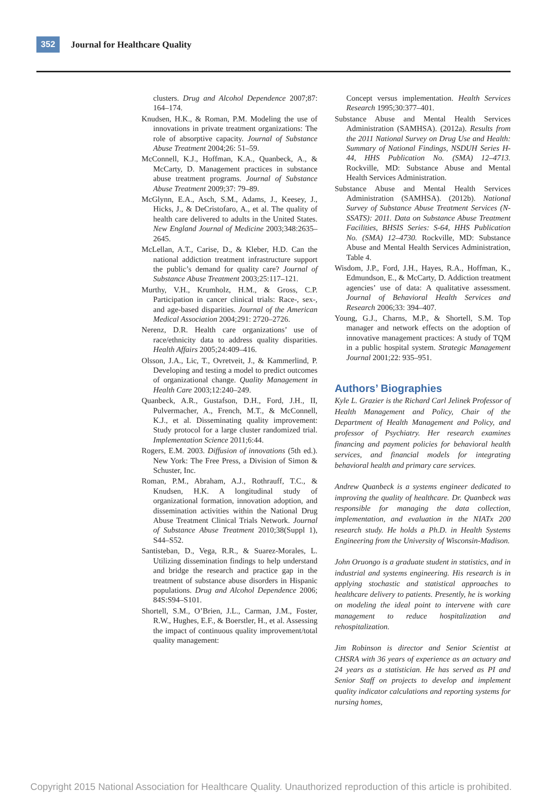352
Journal for Healthcare Quality
clusters. Drug and Alcohol Dependence 2007;87: 164–174.
Knudsen, H.K., & Roman, P.M. Modeling the use of innovations in private treatment organizations: The role of absorptive capacity. Journal of Substance Abuse Treatment 2004;26: 51–59.
McConnell, K.J., Hoffman, K.A., Quanbeck, A., & McCarty, D. Management practices in substance abuse treatment programs. Journal of Substance Abuse Treatment 2009;37: 79–89.
McGlynn, E.A., Asch, S.M., Adams, J., Keesey, J., Hicks, J., & DeCristofaro, A., et al. The quality of health care delivered to adults in the United States. New England Journal of Medicine 2003;348:2635–2645.
McLellan, A.T., Carise, D., & Kleber, H.D. Can the national addiction treatment infrastructure support the public’s demand for quality care? Journal of Substance Abuse Treatment 2003;25:117–121.
Murthy, V.H., Krumholz, H.M., & Gross, C.P. Participation in cancer clinical trials: Race-, sex-, and age-based disparities. Journal of the American Medical Association 2004;291: 2720–2726.
Nerenz, D.R. Health care organizations’ use of race/ethnicity data to address quality disparities. Health Affairs 2005;24:409–416.
Olsson, J.A., Lic, T., Ovretveit, J., & Kammerlind, P. Developing and testing a model to predict outcomes of organizational change. Quality Management in Health Care 2003;12:240–249.
Quanbeck, A.R., Gustafson, D.H., Ford, J.H., II, Pulvermacher, A., French, M.T., & McConnell, K.J., et al. Disseminating quality improvement: Study protocol for a large cluster randomized trial. Implementation Science 2011;6:44.
Rogers, E.M. 2003. Diffusion of innovations (5th ed.). New York: The Free Press, a Division of Simon & Schuster, Inc.
Roman, P.M., Abraham, A.J., Rothrauff, T.C., & Knudsen, H.K. A longitudinal study of organizational formation, innovation adoption, and dissemination activities within the National Drug Abuse Treatment Clinical Trials Network. Journal of Substance Abuse Treatment 2010;38(Suppl 1), S44–S52.
Santisteban, D., Vega, R.R., & Suarez-Morales, L. Utilizing dissemination findings to help understand and bridge the research and practice gap in the treatment of substance abuse disorders in Hispanic populations. Drug and Alcohol Dependence 2006; 84S:S94–S101.
Shortell, S.M., O’Brien, J.L., Carman, J.M., Foster, R.W., Hughes, E.F., & Boerstler, H., et al. Assessing the impact of continuous quality improvement/total quality management:
Concept versus implementation. Health Services Research 1995;30:377–401.
Substance Abuse and Mental Health Services Administration (SAMHSA). (2012a). Results from the 2011 National Survey on Drug Use and Health: Summary of National Findings, NSDUH Series H-44, HHS Publication No. (SMA) 12–4713. Rockville, MD: Substance Abuse and Mental Health Services Administration.
Substance Abuse and Mental Health Services Administration (SAMHSA). (2012b). National Survey of Substance Abuse Treatment Services (N-SSATS): 2011. Data on Substance Abuse Treatment Facilities, BHSIS Series: S-64, HHS Publication No. (SMA) 12–4730. Rockville, MD: Substance Abuse and Mental Health Services Administration, Table 4.
Wisdom, J.P., Ford, J.H., Hayes, R.A., Hoffman, K., Edmundson, E., & McCarty, D. Addiction treatment agencies’ use of data: A qualitative assessment. Journal of Behavioral Health Services and Research 2006;33: 394–407.
Young, G.J., Charns, M.P., & Shortell, S.M. Top manager and network effects on the adoption of innovative management practices: A study of TQM in a public hospital system. Strategic Management Journal 2001;22: 935–951.
Authors’ Biographies
Kyle L. Grazier is the Richard Carl Jelinek Professor of Health Management and Policy, Chair of the Department of Health Management and Policy, and professor of Psychiatry. Her research examines financing and payment policies for behavioral health services, and financial models for integrating behavioral health and primary care services.
Andrew Quanbeck is a systems engineer dedicated to improving the quality of healthcare. Dr. Quanbeck was responsible for managing the data collection, implementation, and evaluation in the NIATx 200 research study. He holds a Ph.D. in Health Systems Engineering from the University of Wisconsin-Madison.
John Oruongo is a graduate student in statistics, and in industrial and systems engineering. His research is in applying stochastic and statistical approaches to healthcare delivery to patients. Presently, he is working on modeling the ideal point to intervene with care management to reduce hospitalization and rehospitalization.
Jim Robinson is director and Senior Scientist at CHSRA with 36 years of experience as an actuary and 24 years as a statistician. He has served as PI and Senior Staff on projects to develop and implement quality indicator calculations and reporting systems for nursing homes,
Copyright 2015 National Association for Healthcare Quality. Unauthorized reproduction of this article is prohibited.